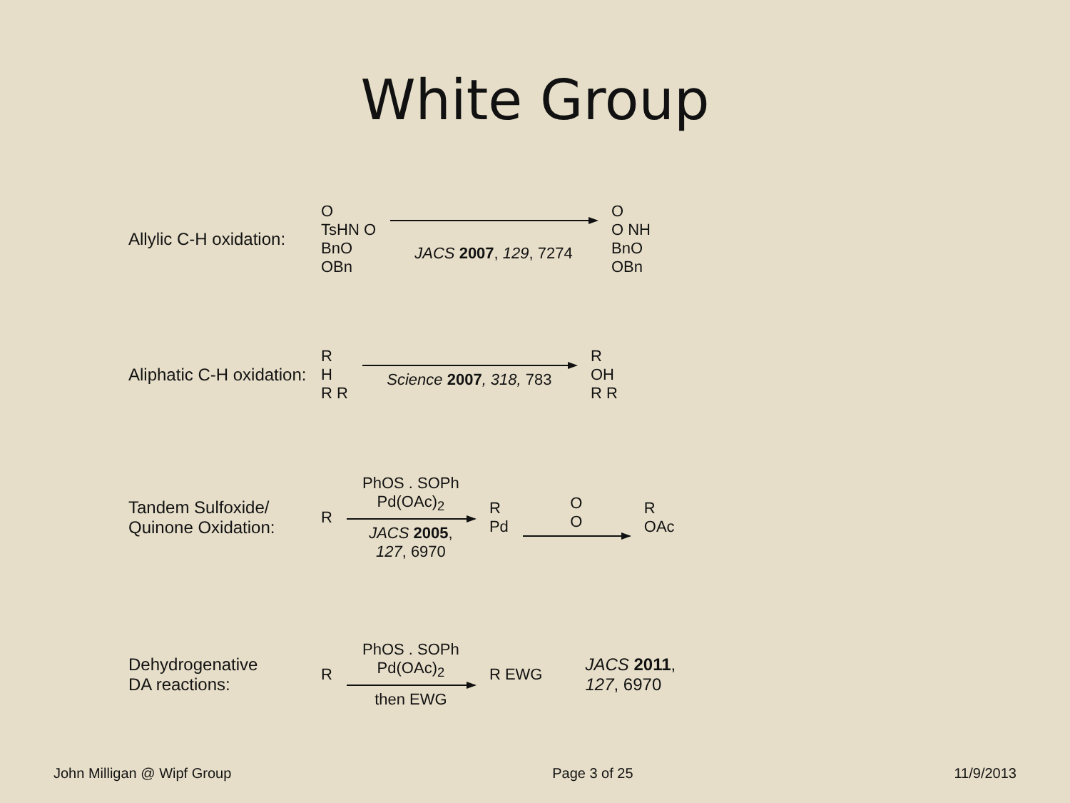White Group
Allylic C-H oxidation:
O
TsHN O
BnO
OBn
JACS 2007, 129, 7274
O
O NH
BnO
OBn
Aliphatic C-H oxidation:
R
H
R R
Science 2007, 318, 783
R
OH
R R
Tandem Sulfoxide/
Quinone Oxidation:
R
PhOS . SOPh
Pd(OAc)<sub>2</sub>
JACS 2005,
127, 6970
R
Pd
O
O
R
OAc
Dehydrogenative
DA reactions:
R
PhOS . SOPh
Pd(OAc)<sub>2</sub>
then EWG
R EWG
JACS 2011,
127, 6970
John Milligan @ Wipf Group Page 3 of 25 11/9/2013